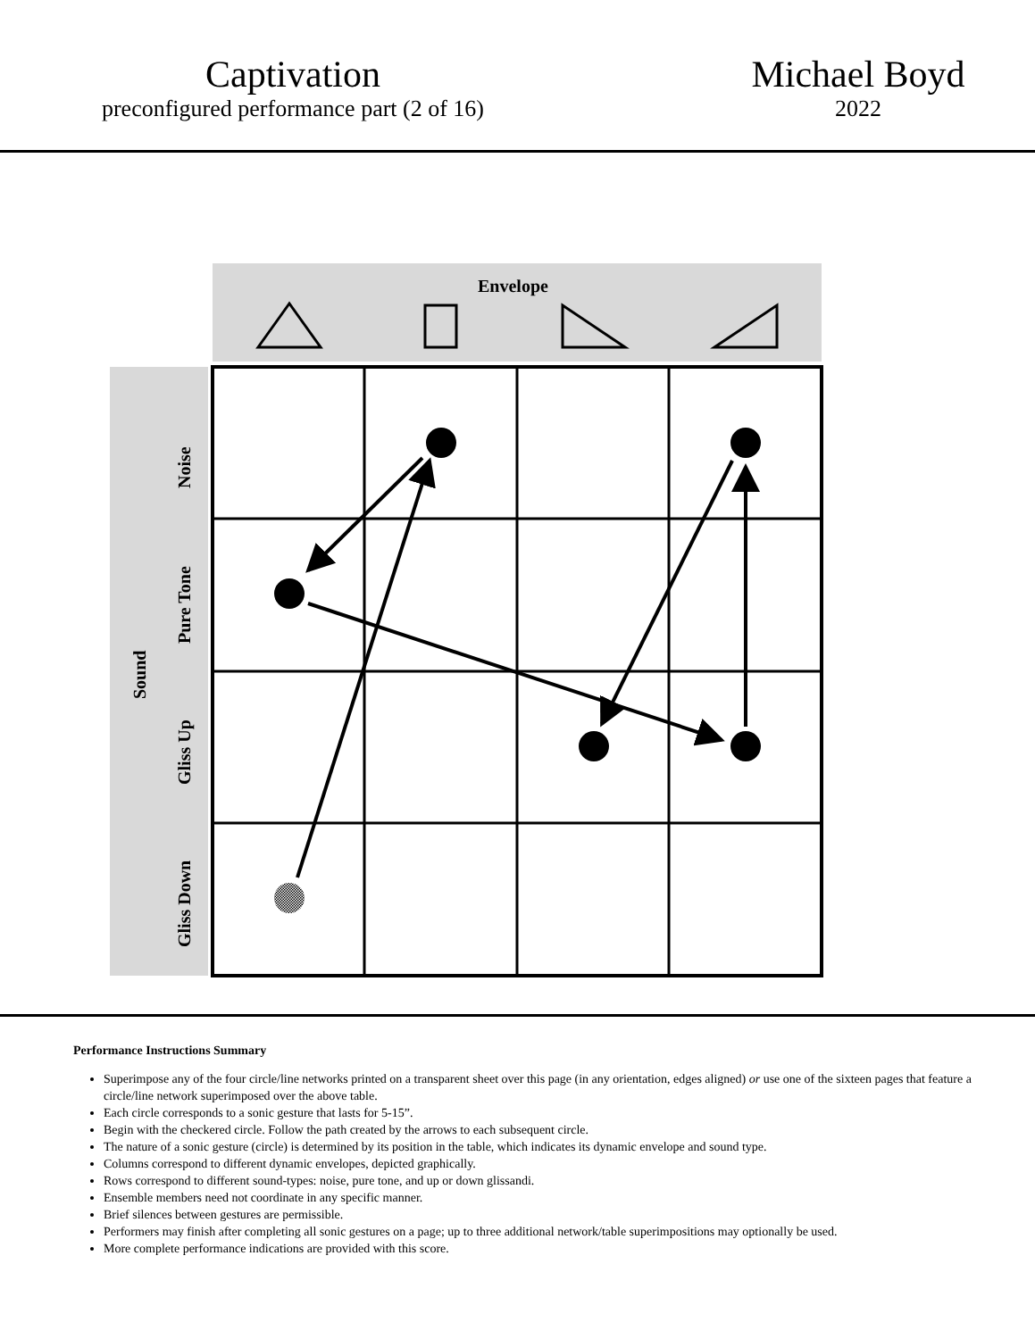Captivation
preconfigured performance part (2 of 16)
Michael Boyd
2022
Envelope
Sound
Noise
Pure Tone
Gliss Up
Gliss Down
Performance Instructions Summary
Superimpose any of the four circle/line networks printed on a transparent sheet over this page (in any orientation, edges aligned) or use one of the sixteen pages that feature a circle/line network superimposed over the above table.
Each circle corresponds to a sonic gesture that lasts for 5-15”.
Begin with the checkered circle. Follow the path created by the arrows to each subsequent circle.
The nature of a sonic gesture (circle) is determined by its position in the table, which indicates its dynamic envelope and sound type.
Columns correspond to different dynamic envelopes, depicted graphically.
Rows correspond to different sound-types: noise, pure tone, and up or down glissandi.
Ensemble members need not coordinate in any specific manner.
Brief silences between gestures are permissible.
Performers may finish after completing all sonic gestures on a page; up to three additional network/table superimpositions may optionally be used.
More complete performance indications are provided with this score.